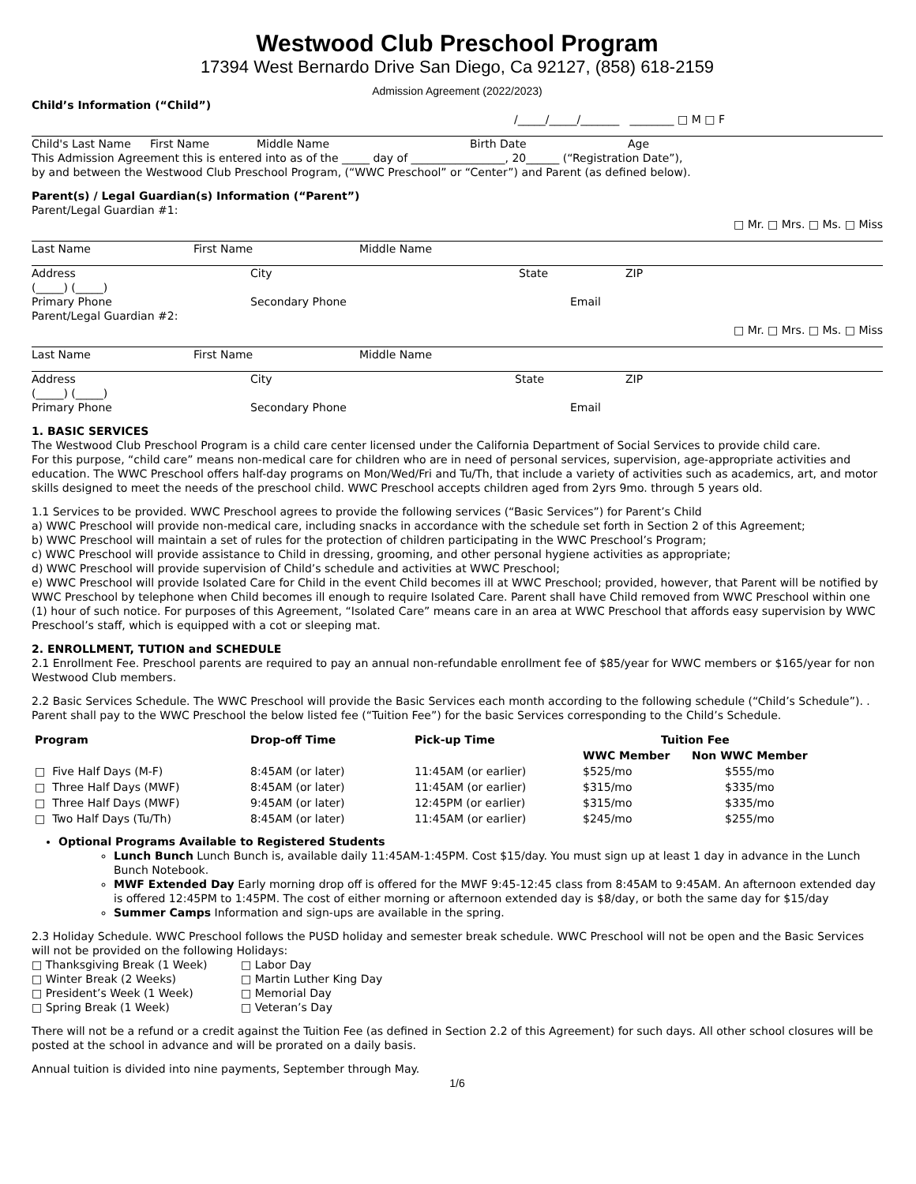Westwood Club Preschool Program
17394 West Bernardo Drive San Diego, Ca 92127, (858) 618-2159
Admission Agreement (2022/2023)
Child’s Information (“Child”)
/_____/_____/_______ ________ □ M □ F
Child's Last Name First Name Middle Name Birth Date Age
This Admission Agreement this is entered into as of the _____ day of _________________, 20______ (“Registration Date”),
by and between the Westwood Club Preschool Program, (“WWC Preschool” or “Center”) and Parent (as defined below).
Parent(s) / Legal Guardian(s) Information (“Parent”)
Parent/Legal Guardian #1:
□ Mr. □ Mrs. □ Ms. □ Miss
Last Name First Name Middle Name
Address City State ZIP
(_____) (_____)
Primary Phone Secondary Phone Email
Parent/Legal Guardian #2:
□ Mr. □ Mrs. □ Ms. □ Miss
Last Name First Name Middle Name
Address City State ZIP
(_____) (_____)
Primary Phone Secondary Phone Email
1. BASIC SERVICES
The Westwood Club Preschool Program is a child care center licensed under the California Department of Social Services to provide child care.
For this purpose, “child care” means non-medical care for children who are in need of personal services, supervision, age-appropriate activities and education. The WWC Preschool offers half-day programs on Mon/Wed/Fri and Tu/Th, that include a variety of activities such as academics, art, and motor skills designed to meet the needs of the preschool child. WWC Preschool accepts children aged from 2yrs 9mo. through 5 years old.
1.1 Services to be provided. WWC Preschool agrees to provide the following services (“Basic Services”) for Parent’s Child
a) WWC Preschool will provide non-medical care, including snacks in accordance with the schedule set forth in Section 2 of this Agreement;
b) WWC Preschool will maintain a set of rules for the protection of children participating in the WWC Preschool’s Program;
c) WWC Preschool will provide assistance to Child in dressing, grooming, and other personal hygiene activities as appropriate;
d) WWC Preschool will provide supervision of Child’s schedule and activities at WWC Preschool;
e) WWC Preschool will provide Isolated Care for Child in the event Child becomes ill at WWC Preschool; provided, however, that Parent will be notified by WWC Preschool by telephone when Child becomes ill enough to require Isolated Care. Parent shall have Child removed from WWC Preschool within one (1) hour of such notice. For purposes of this Agreement, “Isolated Care” means care in an area at WWC Preschool that affords easy supervision by WWC Preschool’s staff, which is equipped with a cot or sleeping mat.
2. ENROLLMENT, TUTION and SCHEDULE
2.1 Enrollment Fee. Preschool parents are required to pay an annual non-refundable enrollment fee of $85/year for WWC members or $165/year for non Westwood Club members.
2.2 Basic Services Schedule. The WWC Preschool will provide the Basic Services each month according to the following schedule (“Child’s Schedule”). . Parent shall pay to the WWC Preschool the below listed fee (“Tuition Fee”) for the basic Services corresponding to the Child’s Schedule.
| Program | Drop-off Time | Pick-up Time | Tuition Fee | |
| --- | --- | --- | --- | --- |
| | | | WWC Member | Non WWC Member |
| □ Five Half Days (M-F) | 8:45AM (or later) | 11:45AM (or earlier) | $525/mo | $555/mo |
| □ Three Half Days (MWF) | 8:45AM (or later) | 11:45AM (or earlier) | $315/mo | $335/mo |
| □ Three Half Days (MWF) | 9:45AM (or later) | 12:45PM (or earlier) | $315/mo | $335/mo |
| □ Two Half Days (Tu/Th) | 8:45AM (or later) | 11:45AM (or earlier) | $245/mo | $255/mo |
Optional Programs Available to Registered Students
Lunch Bunch Lunch Bunch is, available daily 11:45AM-1:45PM. Cost $15/day. You must sign up at least 1 day in advance in the Lunch Bunch Notebook.
MWF Extended Day Early morning drop off is offered for the MWF 9:45-12:45 class from 8:45AM to 9:45AM. An afternoon extended day is offered 12:45PM to 1:45PM. The cost of either morning or afternoon extended day is $8/day, or both the same day for $15/day
Summer Camps Information and sign-ups are available in the spring.
2.3 Holiday Schedule. WWC Preschool follows the PUSD holiday and semester break schedule. WWC Preschool will not be open and the Basic Services will not be provided on the following Holidays:
| □ Thanksgiving Break (1 Week) | □ Labor Day |
| □ Winter Break (2 Weeks) | □ Martin Luther King Day |
| □ President’s Week (1 Week) | □ Memorial Day |
| □ Spring Break (1 Week) | □ Veteran’s Day |
There will not be a refund or a credit against the Tuition Fee (as defined in Section 2.2 of this Agreement) for such days. All other school closures will be posted at the school in advance and will be prorated on a daily basis.
Annual tuition is divided into nine payments, September through May.
1/6